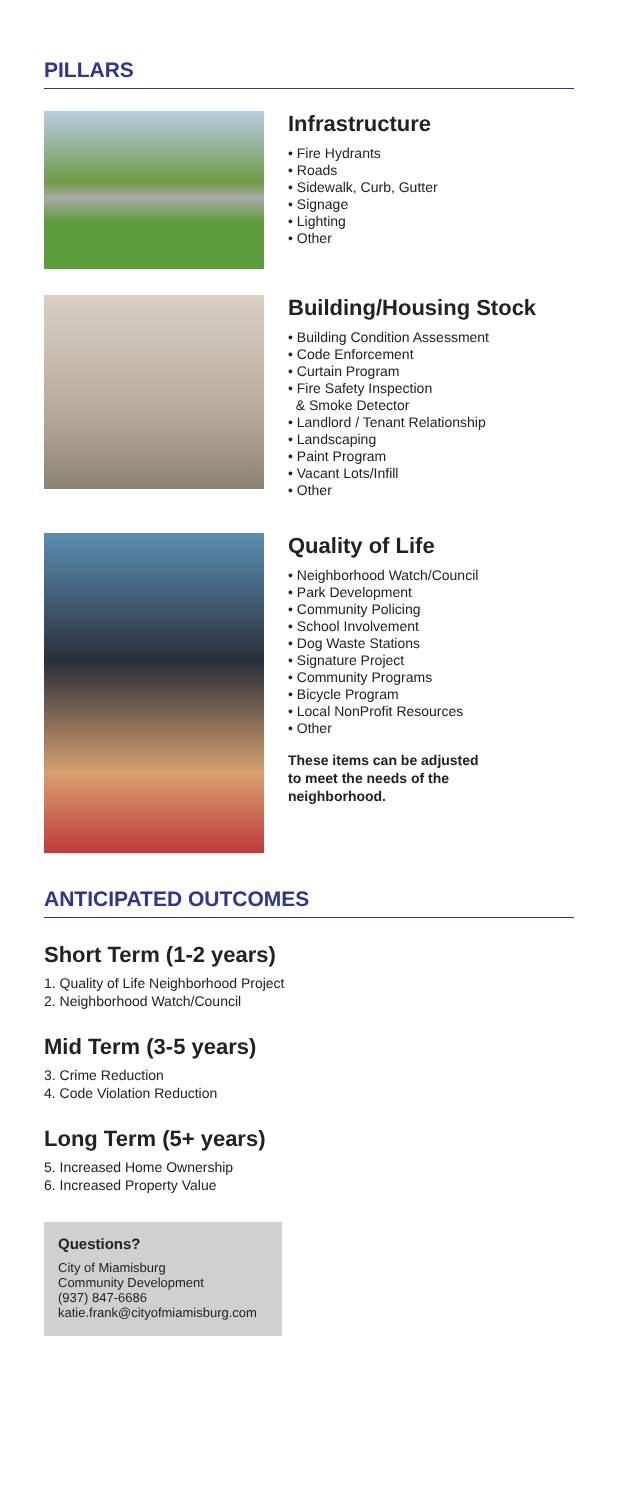PILLARS
Infrastructure
• Fire Hydrants
• Roads
• Sidewalk, Curb, Gutter
• Signage
• Lighting
• Other
Building/Housing Stock
• Building Condition Assessment
• Code Enforcement
• Curtain Program
• Fire Safety Inspection
& Smoke Detector
• Landlord / Tenant Relationship
• Landscaping
• Paint Program
• Vacant Lots/Infill
• Other
Quality of Life
• Neighborhood Watch/Council
• Park Development
• Community Policing
• School Involvement
• Dog Waste Stations
• Signature Project
• Community Programs
• Bicycle Program
• Local NonProfit Resources
• Other
These items can be adjusted
to meet the needs of the
neighborhood.
ANTICIPATED OUTCOMES
Short Term (1-2 years)
1. Quality of Life Neighborhood Project
2. Neighborhood Watch/Council
Mid Term (3-5 years)
3. Crime Reduction
4. Code Violation Reduction
Long Term (5+ years)
5. Increased Home Ownership
6. Increased Property Value
Questions?
City of Miamisburg
Community Development
(937) 847-6686
katie.frank@cityofmiamisburg.com